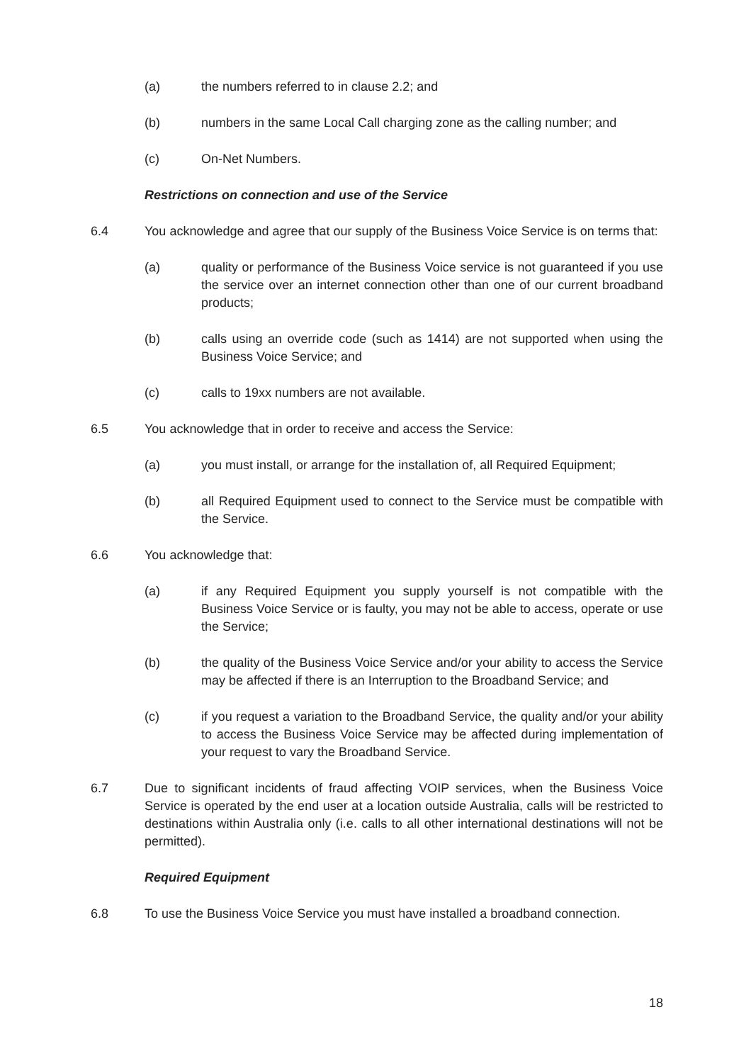(a) the numbers referred to in clause 2.2; and
(b) numbers in the same Local Call charging zone as the calling number; and
(c) On-Net Numbers.
Restrictions on connection and use of the Service
6.4 You acknowledge and agree that our supply of the Business Voice Service is on terms that:
(a) quality or performance of the Business Voice service is not guaranteed if you use the service over an internet connection other than one of our current broadband products;
(b) calls using an override code (such as 1414) are not supported when using the Business Voice Service; and
(c) calls to 19xx numbers are not available.
6.5 You acknowledge that in order to receive and access the Service:
(a) you must install, or arrange for the installation of, all Required Equipment;
(b) all Required Equipment used to connect to the Service must be compatible with the Service.
6.6 You acknowledge that:
(a) if any Required Equipment you supply yourself is not compatible with the Business Voice Service or is faulty, you may not be able to access, operate or use the Service;
(b) the quality of the Business Voice Service and/or your ability to access the Service may be affected if there is an Interruption to the Broadband Service; and
(c) if you request a variation to the Broadband Service, the quality and/or your ability to access the Business Voice Service may be affected during implementation of your request to vary the Broadband Service.
6.7 Due to significant incidents of fraud affecting VOIP services, when the Business Voice Service is operated by the end user at a location outside Australia, calls will be restricted to destinations within Australia only (i.e. calls to all other international destinations will not be permitted).
Required Equipment
6.8 To use the Business Voice Service you must have installed a broadband connection.
18